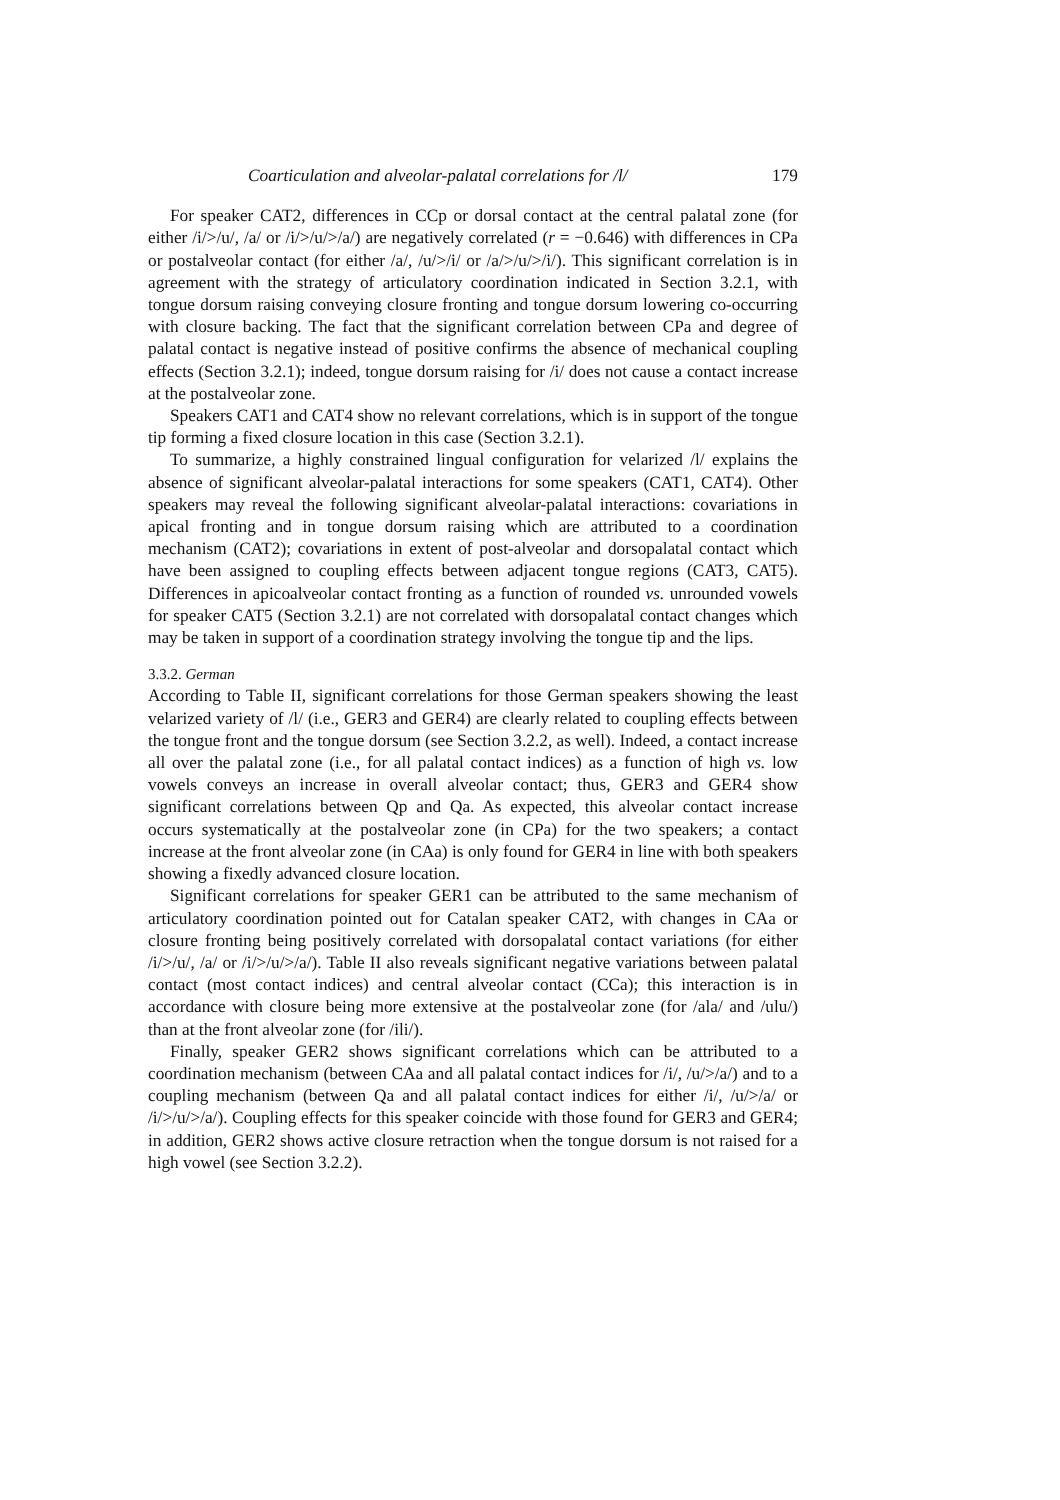Coarticulation and alveolar-palatal correlations for /l/ 179
For speaker CAT2, differences in CCp or dorsal contact at the central palatal zone (for either /i/>/u/, /a/ or /i/>/u/>/a/) are negatively correlated (r = −0.646) with differences in CPa or postalveolar contact (for either /a/, /u/>/i/ or /a/>/u/>/i/). This significant correlation is in agreement with the strategy of articulatory coordination indicated in Section 3.2.1, with tongue dorsum raising conveying closure fronting and tongue dorsum lowering co-occurring with closure backing. The fact that the significant correlation between CPa and degree of palatal contact is negative instead of positive confirms the absence of mechanical coupling effects (Section 3.2.1); indeed, tongue dorsum raising for /i/ does not cause a contact increase at the postalveolar zone.
Speakers CAT1 and CAT4 show no relevant correlations, which is in support of the tongue tip forming a fixed closure location in this case (Section 3.2.1).
To summarize, a highly constrained lingual configuration for velarized /l/ explains the absence of significant alveolar-palatal interactions for some speakers (CAT1, CAT4). Other speakers may reveal the following significant alveolar-palatal interactions: covariations in apical fronting and in tongue dorsum raising which are attributed to a coordination mechanism (CAT2); covariations in extent of post-alveolar and dorsopalatal contact which have been assigned to coupling effects between adjacent tongue regions (CAT3, CAT5). Differences in apicoalveolar contact fronting as a function of rounded vs. unrounded vowels for speaker CAT5 (Section 3.2.1) are not correlated with dorsopalatal contact changes which may be taken in support of a coordination strategy involving the tongue tip and the lips.
3.3.2. German
According to Table II, significant correlations for those German speakers showing the least velarized variety of /l/ (i.e., GER3 and GER4) are clearly related to coupling effects between the tongue front and the tongue dorsum (see Section 3.2.2, as well). Indeed, a contact increase all over the palatal zone (i.e., for all palatal contact indices) as a function of high vs. low vowels conveys an increase in overall alveolar contact; thus, GER3 and GER4 show significant correlations between Qp and Qa. As expected, this alveolar contact increase occurs systematically at the postalveolar zone (in CPa) for the two speakers; a contact increase at the front alveolar zone (in CAa) is only found for GER4 in line with both speakers showing a fixedly advanced closure location.
Significant correlations for speaker GER1 can be attributed to the same mechanism of articulatory coordination pointed out for Catalan speaker CAT2, with changes in CAa or closure fronting being positively correlated with dorsopalatal contact variations (for either /i/>/u/, /a/ or /i/>/u/>/a/). Table II also reveals significant negative variations between palatal contact (most contact indices) and central alveolar contact (CCa); this interaction is in accordance with closure being more extensive at the postalveolar zone (for /ala/ and /ulu/) than at the front alveolar zone (for /ili/).
Finally, speaker GER2 shows significant correlations which can be attributed to a coordination mechanism (between CAa and all palatal contact indices for /i/, /u/>/a/) and to a coupling mechanism (between Qa and all palatal contact indices for either /i/, /u/>/a/ or /i/>/u/>/a/). Coupling effects for this speaker coincide with those found for GER3 and GER4; in addition, GER2 shows active closure retraction when the tongue dorsum is not raised for a high vowel (see Section 3.2.2).